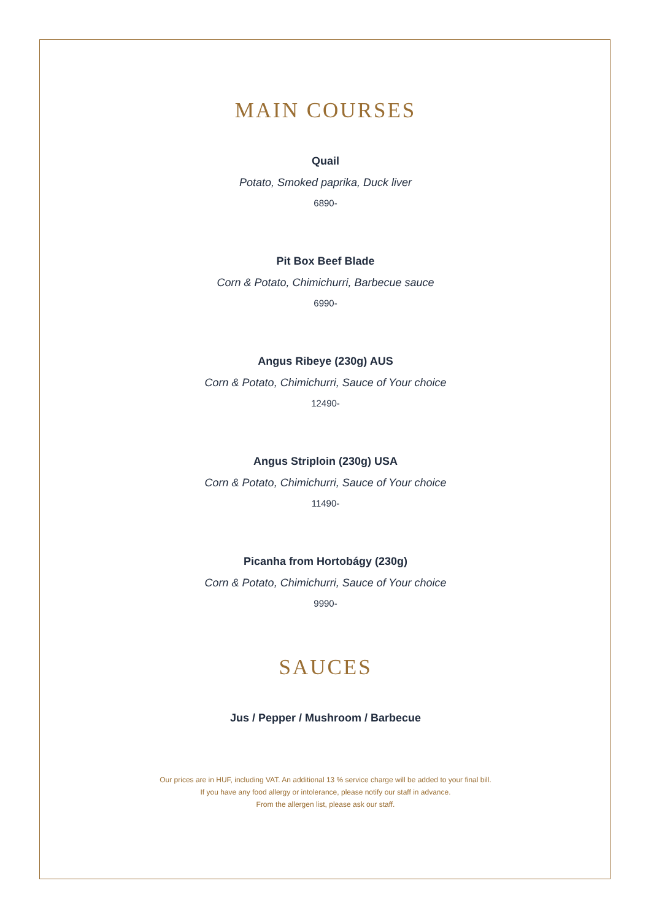MAIN COURSES
Quail
Potato, Smoked paprika, Duck liver
6890-
Pit Box Beef Blade
Corn & Potato, Chimichurri, Barbecue sauce
6990-
Angus Ribeye (230g) AUS
Corn & Potato, Chimichurri, Sauce of Your choice
12490-
Angus Striploin (230g) USA
Corn & Potato, Chimichurri, Sauce of Your choice
11490-
Picanha from Hortobágy (230g)
Corn & Potato, Chimichurri, Sauce of Your choice
9990-
SAUCES
Jus / Pepper / Mushroom / Barbecue
Our prices are in HUF, including VAT. An additional 13 % service charge will be added to your final bill.
If you have any food allergy or intolerance, please notify our staff in advance.
From the allergen list, please ask our staff.